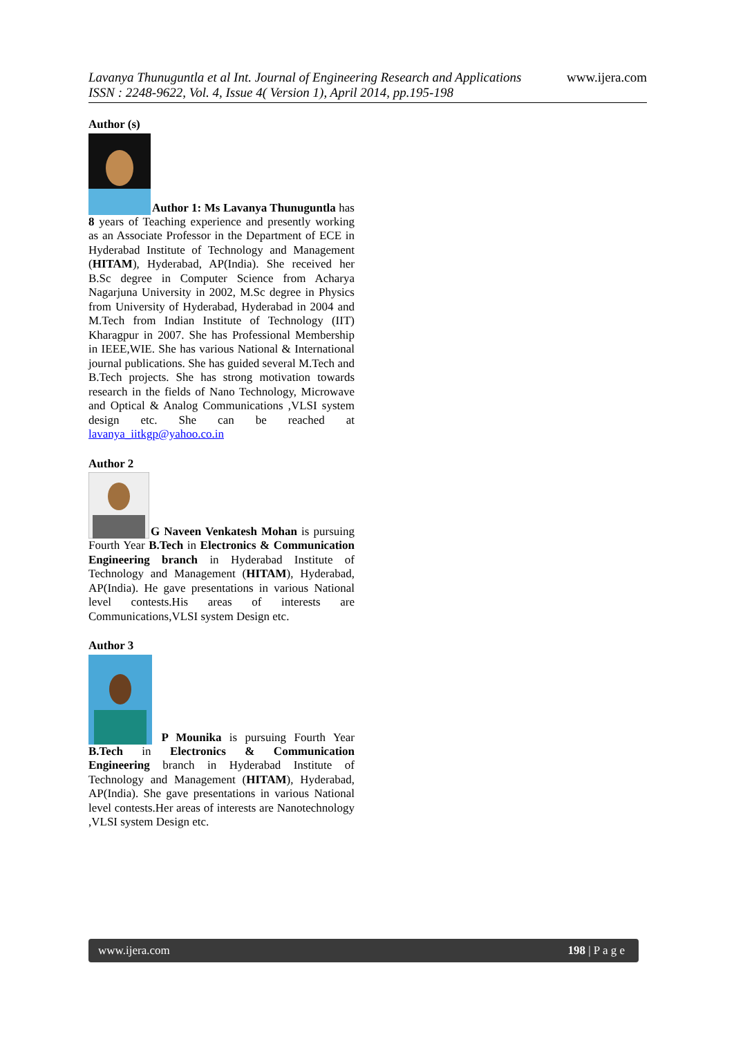www.ijera.com
Lavanya Thunuguntla et al Int. Journal of Engineering Research and Applications
ISSN : 2248-9622, Vol. 4, Issue 4( Version 1), April 2014, pp.195-198
Author (s)
Author 1: Ms Lavanya Thunuguntla has 8 years of Teaching experience and presently working as an Associate Professor in the Department of ECE in Hyderabad Institute of Technology and Management (HITAM), Hyderabad, AP(India). She received her B.Sc degree in Computer Science from Acharya Nagarjuna University in 2002, M.Sc degree in Physics from University of Hyderabad, Hyderabad in 2004 and M.Tech from Indian Institute of Technology (IIT) Kharagpur in 2007. She has Professional Membership in IEEE,WIE. She has various National & International journal publications. She has guided several M.Tech and B.Tech projects. She has strong motivation towards research in the fields of Nano Technology, Microwave and Optical & Analog Communications ,VLSI system design etc. She can be reached at lavanya_iitkgp@yahoo.co.in
Author 2
G Naveen Venkatesh Mohan is pursuing Fourth Year B.Tech in Electronics & Communication Engineering branch in Hyderabad Institute of Technology and Management (HITAM), Hyderabad, AP(India). He gave presentations in various National level contests.His areas of interests are Communications,VLSI system Design etc.
Author 3
P Mounika is pursuing Fourth Year B.Tech in Electronics & Communication Engineering branch in Hyderabad Institute of Technology and Management (HITAM), Hyderabad, AP(India). She gave presentations in various National level contests.Her areas of interests are Nanotechnology ,VLSI system Design etc.
198 | P a g e www.ijera.com